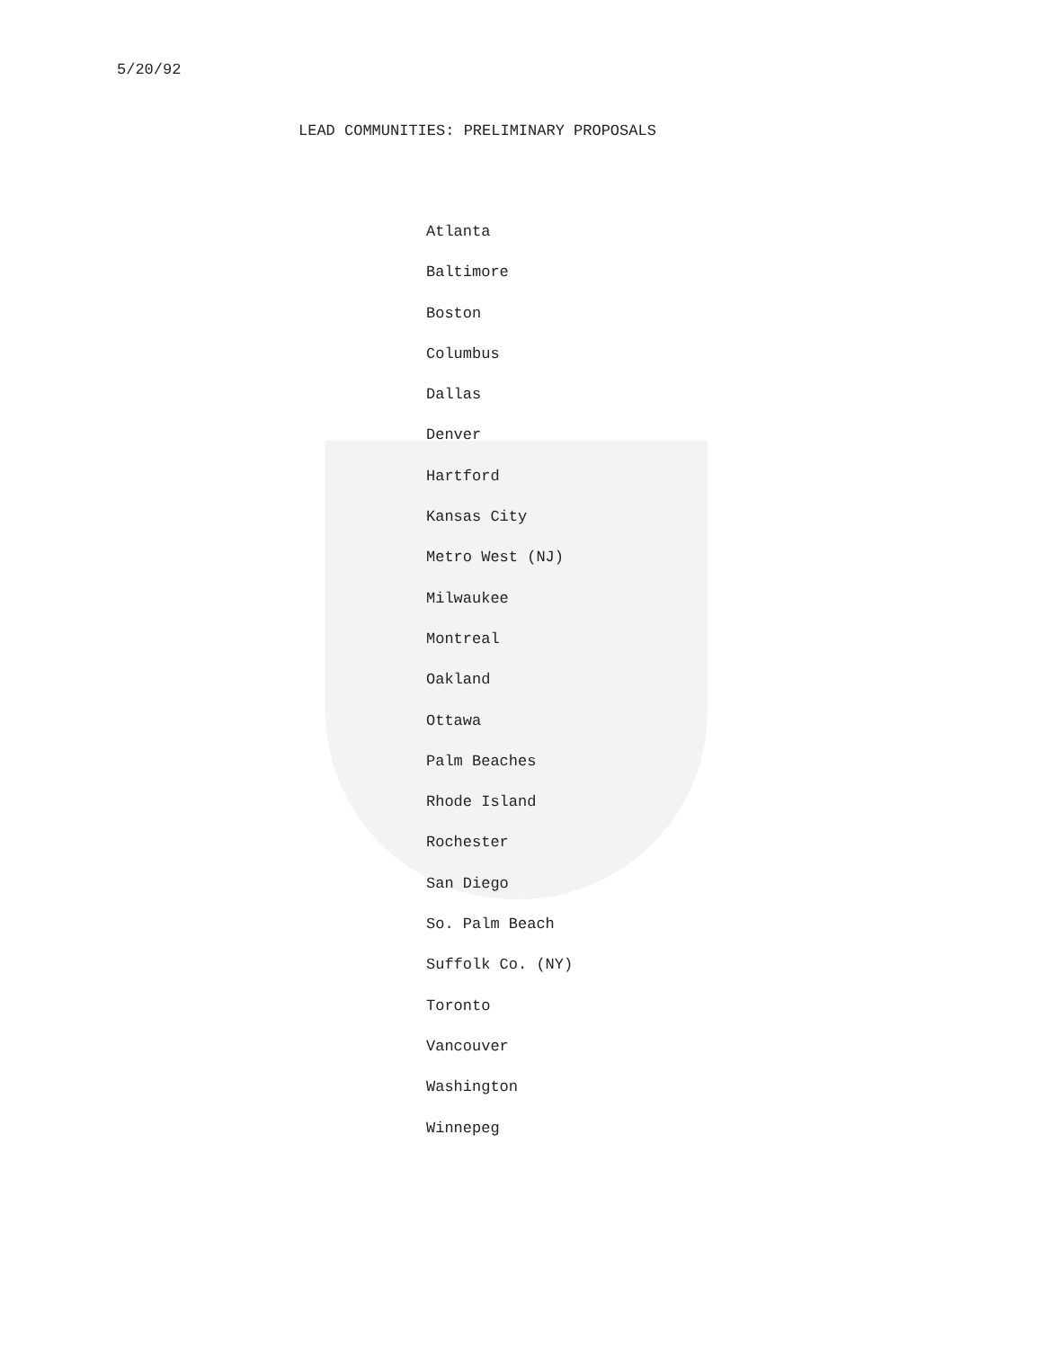5/20/92
LEAD COMMUNITIES: PRELIMINARY PROPOSALS
Atlanta
Baltimore
Boston
Columbus
Dallas
Denver
Hartford
Kansas City
Metro West (NJ)
Milwaukee
Montreal
Oakland
Ottawa
Palm Beaches
Rhode Island
Rochester
San Diego
So. Palm Beach
Suffolk Co. (NY)
Toronto
Vancouver
Washington
Winnepeg